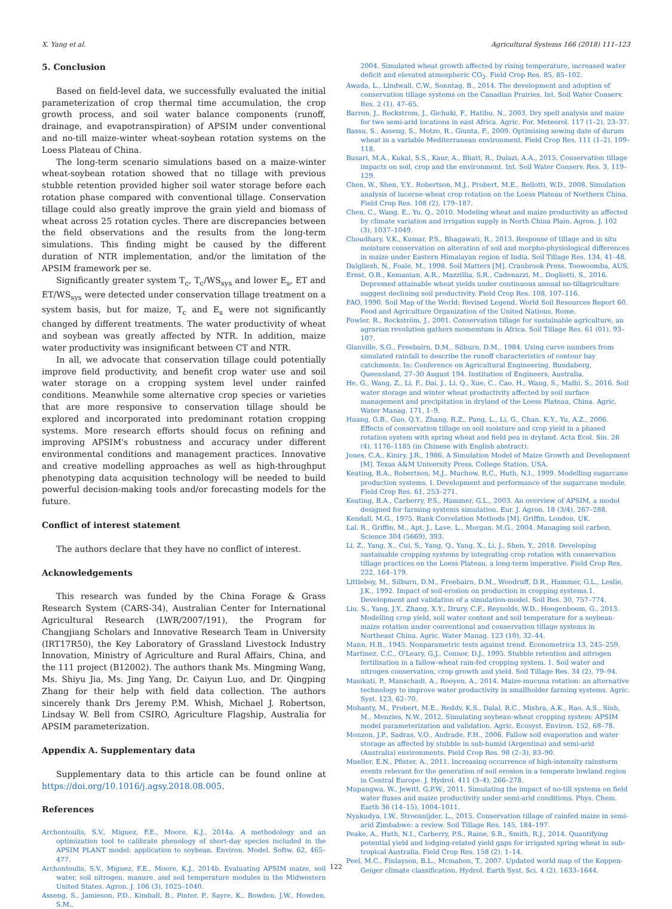X. Yang et al. Agricultural Systems 166 (2018) 111–123
5. Conclusion
Based on field-level data, we successfully evaluated the initial parameterization of crop thermal time accumulation, the crop growth process, and soil water balance components (runoff, drainage, and evapotranspiration) of APSIM under conventional and no-till maize-winter wheat-soybean rotation systems on the Loess Plateau of China.
The long-term scenario simulations based on a maize-winter wheat-soybean rotation showed that no tillage with previous stubble retention provided higher soil water storage before each rotation phase compared with conventional tillage. Conservation tillage could also greatly improve the grain yield and biomass of wheat across 25 rotation cycles. There are discrepancies between the field observations and the results from the long-term simulations. This finding might be caused by the different duration of NTR implementation, and/or the limitation of the APSIM framework per se.
Significantly greater system T<sub>c</sub>, T<sub>c</sub>/WS<sub>sys</sub> and lower E<sub>s</sub>, ET and ET/WS<sub>sys</sub> were detected under conservation tillage treatment on a system basis, but for maize, T<sub>c</sub> and E<sub>s</sub> were not significantly changed by different treatments. The water productivity of wheat and soybean was greatly affected by NTR. In addition, maize water productivity was insignificant between CT and NTR.
In all, we advocate that conservation tillage could potentially improve field productivity, and benefit crop water use and soil water storage on a cropping system level under rainfed conditions. Meanwhile some alternative crop species or varieties that are more responsive to conservation tillage should be explored and incorporated into predominant rotation cropping systems. More research efforts should focus on refining and improving APSIM's robustness and accuracy under different environmental conditions and management practices. Innovative and creative modelling approaches as well as high-throughput phenotyping data acquisition technology will be needed to build powerful decision-making tools and/or forecasting models for the future.
Conflict of interest statement
The authors declare that they have no conflict of interest.
Acknowledgements
This research was funded by the China Forage & Grass Research System (CARS-34), Australian Center for International Agricultural Research (LWR/2007/191), the Program for Changjiang Scholars and Innovative Research Team in University (IRT17R50), the Key Laboratory of Grassland Livestock Industry Innovation, Ministry of Agriculture and Rural Affairs, China, and the 111 project (B12002). The authors thank Ms. Mingming Wang, Ms. Shiyu Jia, Ms. Jing Yang, Dr. Caiyun Luo, and Dr. Qingping Zhang for their help with field data collection. The authors sincerely thank Drs Jeremy P.M. Whish, Michael J. Robertson, Lindsay W. Bell from CSIRO, Agriculture Flagship, Australia for APSIM parameterization.
Appendix A. Supplementary data
Supplementary data to this article can be found online at https://doi.org/10.1016/j.agsy.2018.08.005.
References
Archontoulis, S.V., Miguez, F.E., Moore, K.J., 2014a. A methodology and an optimization tool to calibrate phenology of short-day species included in the APSIM PLANT model: application to soybean. Environ. Model. Softw. 62, 465–477.
Archontoulis, S.V., Miguez, F.E., Moore, K.J., 2014b. Evaluating APSIM maize, soil water, soil nitrogen, manure, and soil temperature modules in the Midwestern United States. Agron. J. 106 (3), 1025–1040.
Asseng, S., Jamieson, P.D., Kimball, B., Pinter, P., Sayre, K., Bowden, J.W., Howden, S.M.,
2004. Simulated wheat growth affected by rising temperature, increased water deficit and elevated atmospheric CO<sub>2</sub>. Field Crop Res. 85, 85–102.
Awada, L., Lindwall, C.W., Sonntag, B., 2014. The development and adoption of conservation tillage systems on the Canadian Prairies. Int. Soil Water Conserv. Res. 2 (1), 47–65.
Barron, J., Rockstrom, J., Gichuki, F., Hatibu, N., 2003. Dry spell analysis and maize for two semi-arid locations in east Africa. Agric. For. Meteorol. 117 (1–2), 23–37.
Bassu, S., Asseng, S., Motzo, R., Giunta, F., 2009. Optimising sowing date of durum wheat in a variable Mediterranean environment. Field Crop Res. 111 (1–2), 109–118.
Busari, M.A., Kukal, S.S., Kaur, A., Bhatt, R., Dulazi, A.A., 2015. Conservation tillage impacts on soil, crop and the environment. Int. Soil Water Conserv. Res. 3, 119–129.
Chen, W., Shen, Y.Y., Robertson, M.J., Probert, M.E., Bellotti, W.D., 2008. Simulation analysis of lucerne-wheat crop rotation on the Loess Plateau of Northern China. Field Crop Res. 108 (2), 179–187.
Chen, C., Wang, E., Yu, Q., 2010. Modeling wheat and maize productivity as affected by climate variation and irrigation supply in North China Plain. Agron. J. 102 (3), 1037–1049.
Choudhary, V.K., Kumar, P.S., Bhagawati, R., 2013. Response of tillage and in situ moisture conservation on alteration of soil and morpho-physiological differences in maize under Eastern Himalayan region of India. Soil Tillage Res. 134, 41–48.
Dalgliesh, N., Foale, M., 1998. Soil Matters [M]. Cranbrook Press, Toowoomba, AUS.
Ernst, O.R., Kemanian, A.R., Mazzillia, S.R., Cadenazzi, M., Dogliotti, S., 2016. Depressed attainable wheat yields under continuous annual no-tillagriculture suggest declining soil productivity. Field Crop Res. 108, 107–116.
FAO, 1990. Soil Map of the World: Revised Legend. World Soil Resources Report 60. Food and Agriculture Organization of the United Nations, Rome.
Fowler, R., Rockström, J., 2001. Conservation tillage for sustainable agriculture, an agrarian revolution gathers momemtum in Africa. Soil Tillage Res. 61 (01), 93–107.
Glanville, S.G., Freebairn, D.M., Silburn, D.M., 1984. Using curve numbers from simulated rainfall to describe the runoff characteristics of contour bay catchments. In: Conference on Agricultural Engineering, Bundaberg, Queensland, 27–30 August 194. Institution of Engineers, Australia.
He, G., Wang, Z., Li, F., Dai, J., Li, Q., Xue, C., Cao, H., Wang, S., Malhi, S., 2016. Soil water storage and winter wheat productivity affected by soil surface management and precipitation in dryland of the Loess Plateau, China. Agric. Water Manag. 171, 1–9.
Huang, G.B., Guo, Q.Y., Zhang, R.Z., Pang, L., Li, G., Chan, K.Y., Yu, A.Z., 2006. Effects of conservation tillage on soil moisture and crop yield in a phased rotation system with spring wheat and field pea in dryland. Acta Ecol. Sin. 26 (4), 1176–1185 (in Chinese with English abstract).
Jones, C.A., Kiniry, J.R., 1986. A Simulation Model of Maize Growth and Development [M]. Texas A&M University Press, College Station, USA.
Keating, B.A., Robertson, M.J., Muchow, R.C., Huth, N.I., 1999. Modelling sugarcane production systems. I. Development and performance of the sugarcane module. Field Crop Res. 61, 253–271.
Keating, B.A., Carberry, P.S., Hammer, G.L., 2003. An overview of APSIM, a model designed for farming systems simulation. Eur. J. Agron. 18 (3/4), 267–288.
Kendall, M.G., 1975. Rank Correlation Methods [M]. Griffin, London, UK.
Lal, R., Griffin, M., Apt, J., Lave, L., Morgan, M.G., 2004. Managing soil carbon. Science 304 (5669), 393.
Li, Z., Yang, X., Cui, S., Yang, Q., Yang, X., Li, J., Shen, Y., 2018. Developing sustainable cropping systems by integrating crop rotation with conservation tillage practices on the Loess Plateau, a long-term imperative. Field Crop Res. 222, 164–179.
Littleboy, M., Silburn, D.M., Freebairn, D.M., Woodruff, D.R., Hammer, G.L., Leslie, J.K., 1992. Impact of soil-erosion on production in cropping systems.1. Development and validation of a simulation-model. Soil Res. 30, 757–774.
Liu, S., Yang, J.Y., Zhang, X.Y., Drury, C.F., Reynolds, W.D., Hoogenboom, G., 2013. Modelling crop yield, soil water content and soil temperature for a soybean-maize rotation under conventional and conservation tillage systems in Northeast China. Agric. Water Manag. 123 (10), 32–44.
Mann, H.B., 1945. Nonparametric tests against trend. Econometrica 13, 245–259.
Martinez, C.C., O'Leary, G.J., Connor, D.J., 1995. Stubble retention and nitrogen fertilisation in a fallow-wheat rain-fed cropping system. 1. Soil water and nitrogen conservation, crop growth and yield. Soil Tillage Res. 34 (2), 79–94.
Masikati, P., Manschadi, A., Rooyen, A., 2014. Maize-mucuna rotation: an alternative technology to improve water productivity in smallholder farming systems. Agric. Syst. 123, 62–70.
Mohanty, M., Probert, M.E., Reddv, K.S., Dalal, R.C., Mishra, A.K., Rao, A.S., Sinh, M., Menzies, N.W., 2012. Simulating soybean-wheat cropping system: APSIM model parameterization and validation. Agric. Ecosyst. Environ. 152, 68–78.
Monzon, J.P., Sadras, V.O., Andrade, F.H., 2006. Fallow soil evaporation and water storage as affected by stubble in sub-humid (Argentina) and semi-arid (Australia) environments. Field Crop Res. 98 (2–3), 83–90.
Mueller, E.N., Pfister, A., 2011. Increasing occurrence of high-intensity rainstorm events relevant for the generation of soil erosion in a temperate lowland region in Central Europe. J. Hydrol. 411 (3–4), 266–278.
Mupangwa, W., Jewitt, G.P.W., 2011. Simulating the impact of no-till systems on field water fluxes and maize productivity under semi-arid conditions. Phys. Chem. Earth 36 (14–15), 1004–1011.
Nyakudya, I.W., Stroosnijder, L., 2015. Conservation tillage of rainfed maize in semi-arid Zimbabwe: a review. Soil Tillage Res. 145, 184–197.
Peake, A., Huth, N.I., Carberry, P.S., Raine, S.R., Smith, R.J., 2014. Quantifying potential yield and lodging-related yield gaps for irrigated spring wheat in sub-tropical Australia. Field Crop Res. 158 (2), 1–14.
Peel, M.C., Finlayson, B.L., Mcmahon, T., 2007. Updated world map of the Koppen-Geiger climate classification. Hydrol. Earth Syst. Sci. 4 (2), 1633–1644.
122